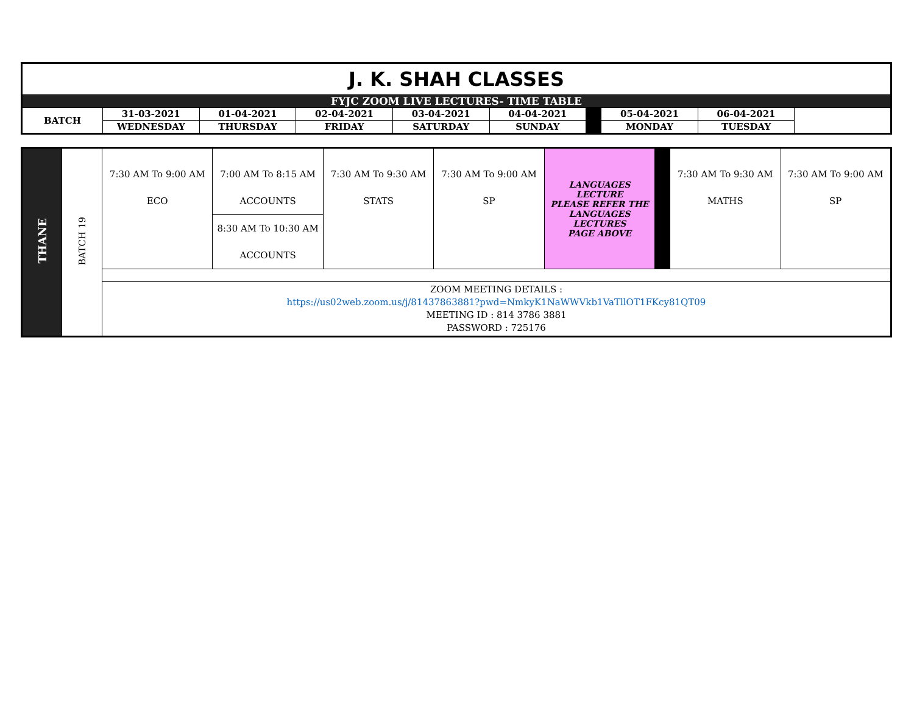| J. K. SHAH CLASSES | | | | | | | | |
| FYJC ZOOM LIVE LECTURES- TIME TABLE | | | | | | | | |
| BATCH | 31-03-2021 | 01-04-2021 | 02-04-2021 | 03-04-2021 | 04-04-2021 | | 05-04-2021 | 06-04-2021 |
| | WEDNESDAY | THURSDAY | FRIDAY | SATURDAY | SUNDAY | | MONDAY | TUESDAY |
| THANE | BATCH 19 | 7:30 AM To 9:00 AM ECO | 7:00 AM To 8:15 AM ACCOUNTS | 7:30 AM To 9:30 AM STATS | 7:30 AM To 9:00 AM SP | LANGUAGES LECTURE PLEASE REFER THE LANGUAGES LECTURES PAGE ABOVE | | 7:30 AM To 9:30 AM MATHS | 7:30 AM To 9:00 AM SP |
| | | | 8:30 AM To 10:30 AM ACCOUNTS | | | | | | |
| | | ZOOM MEETING DETAILS : https://us02web.zoom.us/j/81437863881?pwd=NmkyK1NaWWVkb1VaTllOT1FKcy81QT09 MEETING ID : 814 3786 3881 PASSWORD : 725176 | | | | | | | |